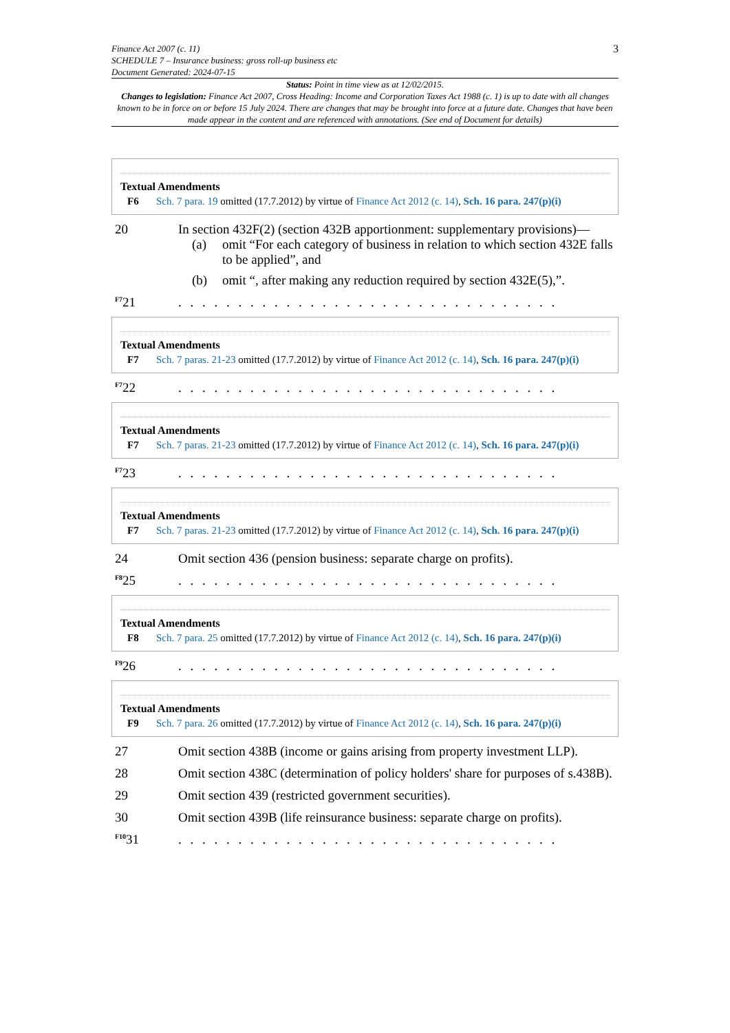Finance Act 2007 (c. 11)
SCHEDULE 7 – Insurance business: gross roll-up business etc
Document Generated: 2024-07-15
3
Status: Point in time view as at 12/02/2015.
Changes to legislation: Finance Act 2007, Cross Heading: Income and Corporation Taxes Act 1988 (c. 1) is up to date with all changes known to be in force on or before 15 July 2024. There are changes that may be brought into force at a future date. Changes that have been made appear in the content and are referenced with annotations. (See end of Document for details)
Textual Amendments
F6 Sch. 7 para. 19 omitted (17.7.2012) by virtue of Finance Act 2012 (c. 14), Sch. 16 para. 247(p)(i)
20 In section 432F(2) (section 432B apportionment: supplementary provisions)—
(a) omit “For each category of business in relation to which section 432E falls to be applied”, and
(b) omit “, after making any reduction required by section 432E(5),”.
<sup>F7</sup>21 . . . . . . . . . . . . . . . . . . . . . . . . . . . . . . . .
Textual Amendments
F7 Sch. 7 paras. 21-23 omitted (17.7.2012) by virtue of Finance Act 2012 (c. 14), Sch. 16 para. 247(p)(i)
<sup>F7</sup>22 . . . . . . . . . . . . . . . . . . . . . . . . . . . . . . . .
Textual Amendments
F7 Sch. 7 paras. 21-23 omitted (17.7.2012) by virtue of Finance Act 2012 (c. 14), Sch. 16 para. 247(p)(i)
<sup>F7</sup>23 . . . . . . . . . . . . . . . . . . . . . . . . . . . . . . . .
Textual Amendments
F7 Sch. 7 paras. 21-23 omitted (17.7.2012) by virtue of Finance Act 2012 (c. 14), Sch. 16 para. 247(p)(i)
24 Omit section 436 (pension business: separate charge on profits).
<sup>F8</sup>25 . . . . . . . . . . . . . . . . . . . . . . . . . . . . . . . .
Textual Amendments
F8 Sch. 7 para. 25 omitted (17.7.2012) by virtue of Finance Act 2012 (c. 14), Sch. 16 para. 247(p)(i)
<sup>F9</sup>26 . . . . . . . . . . . . . . . . . . . . . . . . . . . . . . . .
Textual Amendments
F9 Sch. 7 para. 26 omitted (17.7.2012) by virtue of Finance Act 2012 (c. 14), Sch. 16 para. 247(p)(i)
27 Omit section 438B (income or gains arising from property investment LLP).
28 Omit section 438C (determination of policy holders' share for purposes of s.438B).
29 Omit section 439 (restricted government securities).
30 Omit section 439B (life reinsurance business: separate charge on profits).
<sup>F10</sup>31 . . . . . . . . . . . . . . . . . . . . . . . . . . . . . . . .